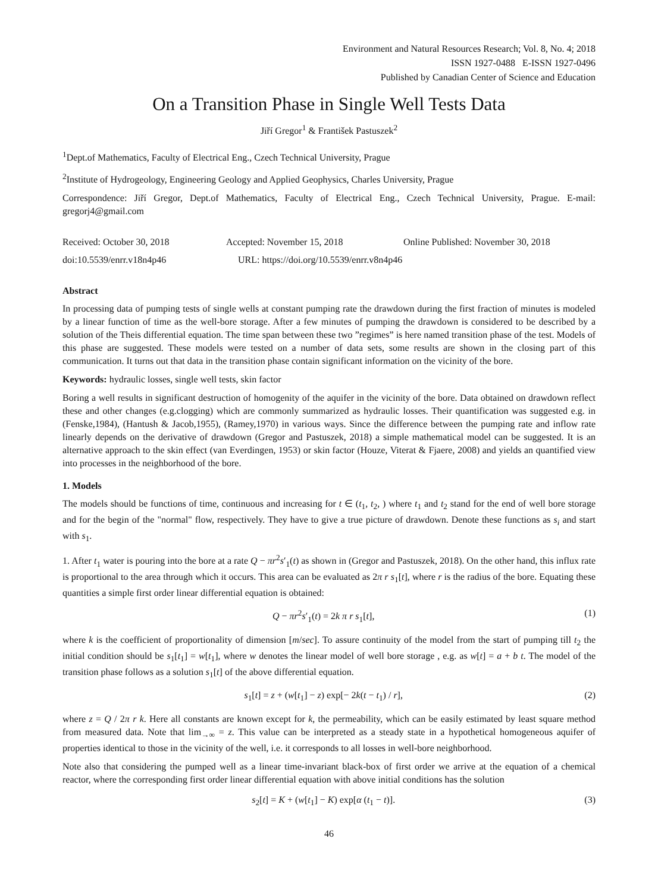Environment and Natural Resources Research; Vol. 8, No. 4; 2018
ISSN 1927-0488 E-ISSN 1927-0496
Published by Canadian Center of Science and Education
On a Transition Phase in Single Well Tests Data
Jiří Gregor<sup>1</sup> & František Pastuszek<sup>2</sup>
<sup>1</sup> Dept.of Mathematics, Faculty of Electrical Eng., Czech Technical University, Prague
<sup>2</sup> Institute of Hydrogeology, Engineering Geology and Applied Geophysics, Charles University, Prague
Correspondence: Jiří Gregor, Dept.of Mathematics, Faculty of Electrical Eng., Czech Technical University, Prague. E-mail: gregorj4@gmail.com
Received: October 30, 2018 Accepted: November 15, 2018 Online Published: November 30, 2018
doi:10.5539/enrr.v18n4p46 URL: https://doi.org/10.5539/enrr.v8n4p46
Abstract
In processing data of pumping tests of single wells at constant pumping rate the drawdown during the first fraction of minutes is modeled by a linear function of time as the well-bore storage. After a few minutes of pumping the drawdown is considered to be described by a solution of the Theis differential equation. The time span between these two ”regimes” is here named transition phase of the test. Models of this phase are suggested. These models were tested on a number of data sets, some results are shown in the closing part of this communication. It turns out that data in the transition phase contain significant information on the vicinity of the bore.
Keywords: hydraulic losses, single well tests, skin factor
Boring a well results in significant destruction of homogenity of the aquifer in the vicinity of the bore. Data obtained on drawdown reflect these and other changes (e.g.clogging) which are commonly summarized as hydraulic losses. Their quantification was suggested e.g. in (Fenske,1984), (Hantush & Jacob,1955), (Ramey,1970) in various ways. Since the difference between the pumping rate and inflow rate linearly depends on the derivative of drawdown (Gregor and Pastuszek, 2018) a simple mathematical model can be suggested. It is an alternative approach to the skin effect (van Everdingen, 1953) or skin factor (Houze, Viterat & Fjaere, 2008) and yields an quantified view into processes in the neighborhood of the bore.
1. Models
The models should be functions of time, continuous and increasing for t ∈ (t<sub>1</sub>, t<sub>2</sub>, ) where t<sub>1</sub> and t<sub>2</sub> stand for the end of well bore storage and for the begin of the "normal" flow, respectively. They have to give a true picture of drawdown. Denote these functions as s<sub>i</sub> and start with s<sub>1</sub>.
1. After t<sub>1</sub> water is pouring into the bore at a rate Q − πr<sup>2</sup>s′<sub>1</sub>(t) as shown in (Gregor and Pastuszek, 2018). On the other hand, this influx rate is proportional to the area through which it occurs. This area can be evaluated as 2π r s<sub>1</sub>[t], where r is the radius of the bore. Equating these quantities a simple first order linear differential equation is obtained:
Q − πr<sup>2</sup>s′<sub>1</sub>(t) = 2k π r s<sub>1</sub>[t], (1)
where k is the coefficient of proportionality of dimension [m/sec]. To assure continuity of the model from the start of pumping till t<sub>2</sub> the initial condition should be s<sub>1</sub>[t<sub>1</sub>] = w[t<sub>1</sub>], where w denotes the linear model of well bore storage , e.g. as w[t] = a + b t. The model of the transition phase follows as a solution s<sub>1</sub>[t] of the above differential equation.
s<sub>1</sub>[t] = z + (w[t<sub>1</sub>] − z) exp[− 2k(t − t<sub>1</sub>) / r], (2)
where z = Q / 2π r k. Here all constants are known except for k, the permeability, which can be easily estimated by least square method from measured data. Note that lim<sub>→∞</sub> = z. This value can be interpreted as a steady state in a hypothetical homogeneous aquifer of properties identical to those in the vicinity of the well, i.e. it corresponds to all losses in well-bore neighborhood.
Note also that considering the pumped well as a linear time-invariant black-box of first order we arrive at the equation of a chemical reactor, where the corresponding first order linear differential equation with above initial conditions has the solution
s<sub>2</sub>[t] = K + (w[t<sub>1</sub>] − K) exp[α (t<sub>1</sub> − t)]. (3)
46